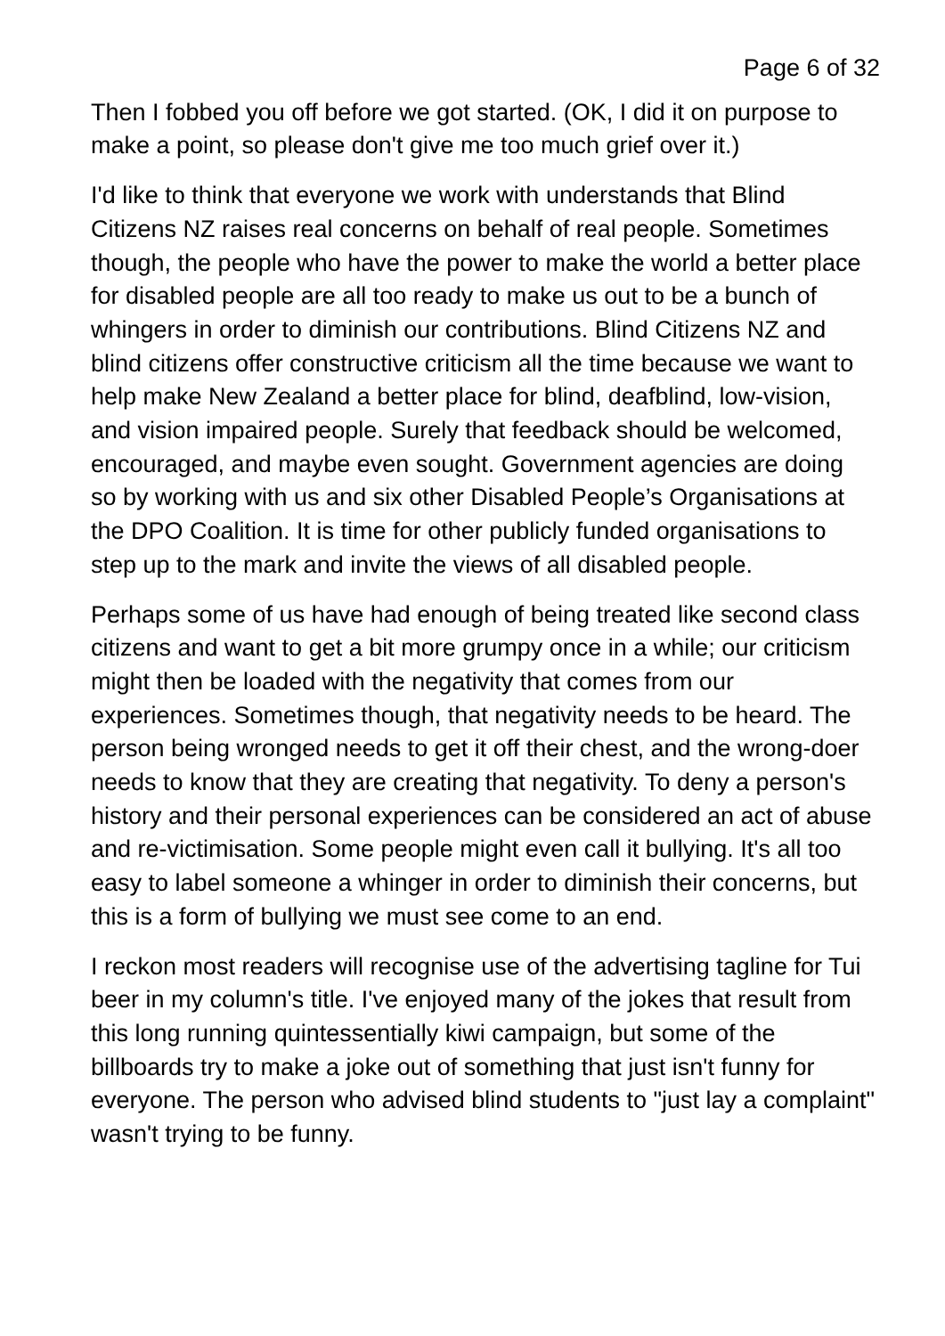Page 6 of 32
Then I fobbed you off before we got started. (OK, I did it on purpose to make a point, so please don't give me too much grief over it.)
I'd like to think that everyone we work with understands that Blind Citizens NZ raises real concerns on behalf of real people. Sometimes though, the people who have the power to make the world a better place for disabled people are all too ready to make us out to be a bunch of whingers in order to diminish our contributions. Blind Citizens NZ and blind citizens offer constructive criticism all the time because we want to help make New Zealand a better place for blind, deafblind, low-vision, and vision impaired people. Surely that feedback should be welcomed, encouraged, and maybe even sought. Government agencies are doing so by working with us and six other Disabled People’s Organisations at the DPO Coalition. It is time for other publicly funded organisations to step up to the mark and invite the views of all disabled people.
Perhaps some of us have had enough of being treated like second class citizens and want to get a bit more grumpy once in a while; our criticism might then be loaded with the negativity that comes from our experiences. Sometimes though, that negativity needs to be heard. The person being wronged needs to get it off their chest, and the wrong-doer needs to know that they are creating that negativity. To deny a person's history and their personal experiences can be considered an act of abuse and re-victimisation. Some people might even call it bullying. It's all too easy to label someone a whinger in order to diminish their concerns, but this is a form of bullying we must see come to an end.
I reckon most readers will recognise use of the advertising tagline for Tui beer in my column's title. I've enjoyed many of the jokes that result from this long running quintessentially kiwi campaign, but some of the billboards try to make a joke out of something that just isn't funny for everyone. The person who advised blind students to "just lay a complaint" wasn't trying to be funny.